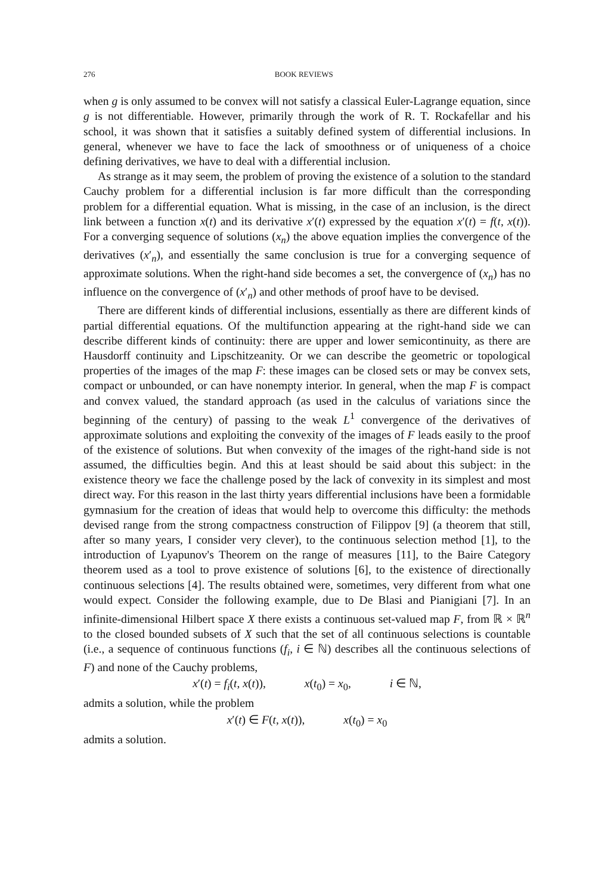276 BOOK REVIEWS
when g is only assumed to be convex will not satisfy a classical Euler-Lagrange equation, since g is not differentiable. However, primarily through the work of R. T. Rockafellar and his school, it was shown that it satisfies a suitably defined system of differential inclusions. In general, whenever we have to face the lack of smoothness or of uniqueness of a choice defining derivatives, we have to deal with a differential inclusion.
As strange as it may seem, the problem of proving the existence of a solution to the standard Cauchy problem for a differential inclusion is far more difficult than the corresponding problem for a differential equation. What is missing, in the case of an inclusion, is the direct link between a function x(t) and its derivative x′(t) expressed by the equation x′(t) = f(t, x(t)). For a converging sequence of solutions (x<sub>n</sub>) the above equation implies the convergence of the derivatives (x′<sub>n</sub>), and essentially the same conclusion is true for a converging sequence of approximate solutions. When the right-hand side becomes a set, the convergence of (x<sub>n</sub>) has no influence on the convergence of (x′<sub>n</sub>) and other methods of proof have to be devised.
There are different kinds of differential inclusions, essentially as there are different kinds of partial differential equations. Of the multifunction appearing at the right-hand side we can describe different kinds of continuity: there are upper and lower semicontinuity, as there are Hausdorff continuity and Lipschitzeanity. Or we can describe the geometric or topological properties of the images of the map F: these images can be closed sets or may be convex sets, compact or unbounded, or can have nonempty interior. In general, when the map F is compact and convex valued, the standard approach (as used in the calculus of variations since the beginning of the century) of passing to the weak L<sup>1</sup> convergence of the derivatives of approximate solutions and exploiting the convexity of the images of F leads easily to the proof of the existence of solutions. But when convexity of the images of the right-hand side is not assumed, the difficulties begin. And this at least should be said about this subject: in the existence theory we face the challenge posed by the lack of convexity in its simplest and most direct way. For this reason in the last thirty years differential inclusions have been a formidable gymnasium for the creation of ideas that would help to overcome this difficulty: the methods devised range from the strong compactness construction of Filippov [9] (a theorem that still, after so many years, I consider very clever), to the continuous selection method [1], to the introduction of Lyapunov's Theorem on the range of measures [11], to the Baire Category theorem used as a tool to prove existence of solutions [6], to the existence of directionally continuous selections [4]. The results obtained were, sometimes, very different from what one would expect. Consider the following example, due to De Blasi and Pianigiani [7]. In an infinite-dimensional Hilbert space X there exists a continuous set-valued map F, from ℝ × ℝ<sup>n</sup> to the closed bounded subsets of X such that the set of all continuous selections is countable (i.e., a sequence of continuous functions (f<sub>i</sub>, i ∈ ℕ) describes all the continuous selections of F) and none of the Cauchy problems,
x′(t) = f<sub>i</sub>(t, x(t)), x(t<sub>0</sub>) = x<sub>0</sub>, i ∈ ℕ,
admits a solution, while the problem
x′(t) ∈ F(t, x(t)), x(t<sub>0</sub>) = x<sub>0</sub>
admits a solution.